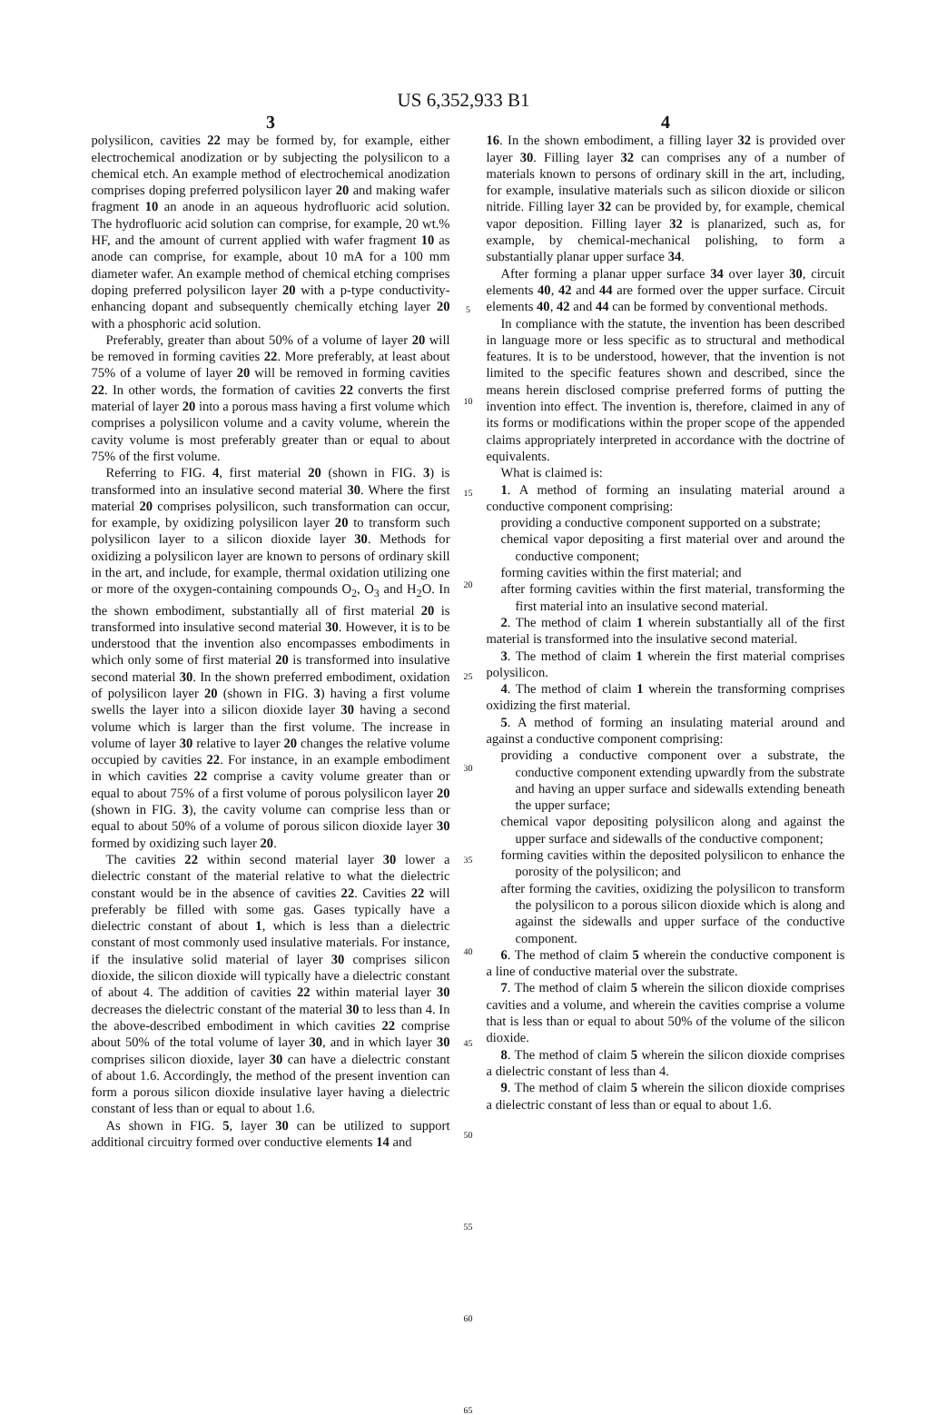US 6,352,933 B1
3
polysilicon, cavities 22 may be formed by, for example, either electrochemical anodization or by subjecting the polysilicon to a chemical etch. An example method of electrochemical anodization comprises doping preferred polysilicon layer 20 and making wafer fragment 10 an anode in an aqueous hydrofluoric acid solution. The hydrofluoric acid solution can comprise, for example, 20 wt.% HF, and the amount of current applied with wafer fragment 10 as anode can comprise, for example, about 10 mA for a 100 mm diameter wafer. An example method of chemical etching comprises doping preferred polysilicon layer 20 with a p-type conductivity-enhancing dopant and subsequently chemically etching layer 20 with a phosphoric acid solution.
Preferably, greater than about 50% of a volume of layer 20 will be removed in forming cavities 22. More preferably, at least about 75% of a volume of layer 20 will be removed in forming cavities 22. In other words, the formation of cavities 22 converts the first material of layer 20 into a porous mass having a first volume which comprises a polysilicon volume and a cavity volume, wherein the cavity volume is most preferably greater than or equal to about 75% of the first volume.
Referring to FIG. 4, first material 20 (shown in FIG. 3) is transformed into an insulative second material 30. Where the first material 20 comprises polysilicon, such transformation can occur, for example, by oxidizing polysilicon layer 20 to transform such polysilicon layer to a silicon dioxide layer 30. Methods for oxidizing a polysilicon layer are known to persons of ordinary skill in the art, and include, for example, thermal oxidation utilizing one or more of the oxygen-containing compounds O<sub>2</sub>, O<sub>3</sub> and H<sub>2</sub>O. In the shown embodiment, substantially all of first material 20 is transformed into insulative second material 30. However, it is to be understood that the invention also encompasses embodiments in which only some of first material 20 is transformed into insulative second material 30. In the shown preferred embodiment, oxidation of polysilicon layer 20 (shown in FIG. 3) having a first volume swells the layer into a silicon dioxide layer 30 having a second volume which is larger than the first volume. The increase in volume of layer 30 relative to layer 20 changes the relative volume occupied by cavities 22. For instance, in an example embodiment in which cavities 22 comprise a cavity volume greater than or equal to about 75% of a first volume of porous polysilicon layer 20 (shown in FIG. 3), the cavity volume can comprise less than or equal to about 50% of a volume of porous silicon dioxide layer 30 formed by oxidizing such layer 20.
The cavities 22 within second material layer 30 lower a dielectric constant of the material relative to what the dielectric constant would be in the absence of cavities 22. Cavities 22 will preferably be filled with some gas. Gases typically have a dielectric constant of about 1, which is less than a dielectric constant of most commonly used insulative materials. For instance, if the insulative solid material of layer 30 comprises silicon dioxide, the silicon dioxide will typically have a dielectric constant of about 4. The addition of cavities 22 within material layer 30 decreases the dielectric constant of the material 30 to less than 4. In the above-described embodiment in which cavities 22 comprise about 50% of the total volume of layer 30, and in which layer 30 comprises silicon dioxide, layer 30 can have a dielectric constant of about 1.6. Accordingly, the method of the present invention can form a porous silicon dioxide insulative layer having a dielectric constant of less than or equal to about 1.6.
As shown in FIG. 5, layer 30 can be utilized to support additional circuitry formed over conductive elements 14 and
5
10
15
20
25
30
35
40
45
50
55
60
65
4
16. In the shown embodiment, a filling layer 32 is provided over layer 30. Filling layer 32 can comprises any of a number of materials known to persons of ordinary skill in the art, including, for example, insulative materials such as silicon dioxide or silicon nitride. Filling layer 32 can be provided by, for example, chemical vapor deposition. Filling layer 32 is planarized, such as, for example, by chemical-mechanical polishing, to form a substantially planar upper surface 34.
After forming a planar upper surface 34 over layer 30, circuit elements 40, 42 and 44 are formed over the upper surface. Circuit elements 40, 42 and 44 can be formed by conventional methods.
In compliance with the statute, the invention has been described in language more or less specific as to structural and methodical features. It is to be understood, however, that the invention is not limited to the specific features shown and described, since the means herein disclosed comprise preferred forms of putting the invention into effect. The invention is, therefore, claimed in any of its forms or modifications within the proper scope of the appended claims appropriately interpreted in accordance with the doctrine of equivalents.
What is claimed is:
1. A method of forming an insulating material around a conductive component comprising:
providing a conductive component supported on a substrate;
chemical vapor depositing a first material over and around the conductive component;
forming cavities within the first material; and
after forming cavities within the first material, transforming the first material into an insulative second material.
2. The method of claim 1 wherein substantially all of the first material is transformed into the insulative second material.
3. The method of claim 1 wherein the first material comprises polysilicon.
4. The method of claim 1 wherein the transforming comprises oxidizing the first material.
5. A method of forming an insulating material around and against a conductive component comprising:
providing a conductive component over a substrate, the conductive component extending upwardly from the substrate and having an upper surface and sidewalls extending beneath the upper surface;
chemical vapor depositing polysilicon along and against the upper surface and sidewalls of the conductive component;
forming cavities within the deposited polysilicon to enhance the porosity of the polysilicon; and
after forming the cavities, oxidizing the polysilicon to transform the polysilicon to a porous silicon dioxide which is along and against the sidewalls and upper surface of the conductive component.
6. The method of claim 5 wherein the conductive component is a line of conductive material over the substrate.
7. The method of claim 5 wherein the silicon dioxide comprises cavities and a volume, and wherein the cavities comprise a volume that is less than or equal to about 50% of the volume of the silicon dioxide.
8. The method of claim 5 wherein the silicon dioxide comprises a dielectric constant of less than 4.
9. The method of claim 5 wherein the silicon dioxide comprises a dielectric constant of less than or equal to about 1.6.